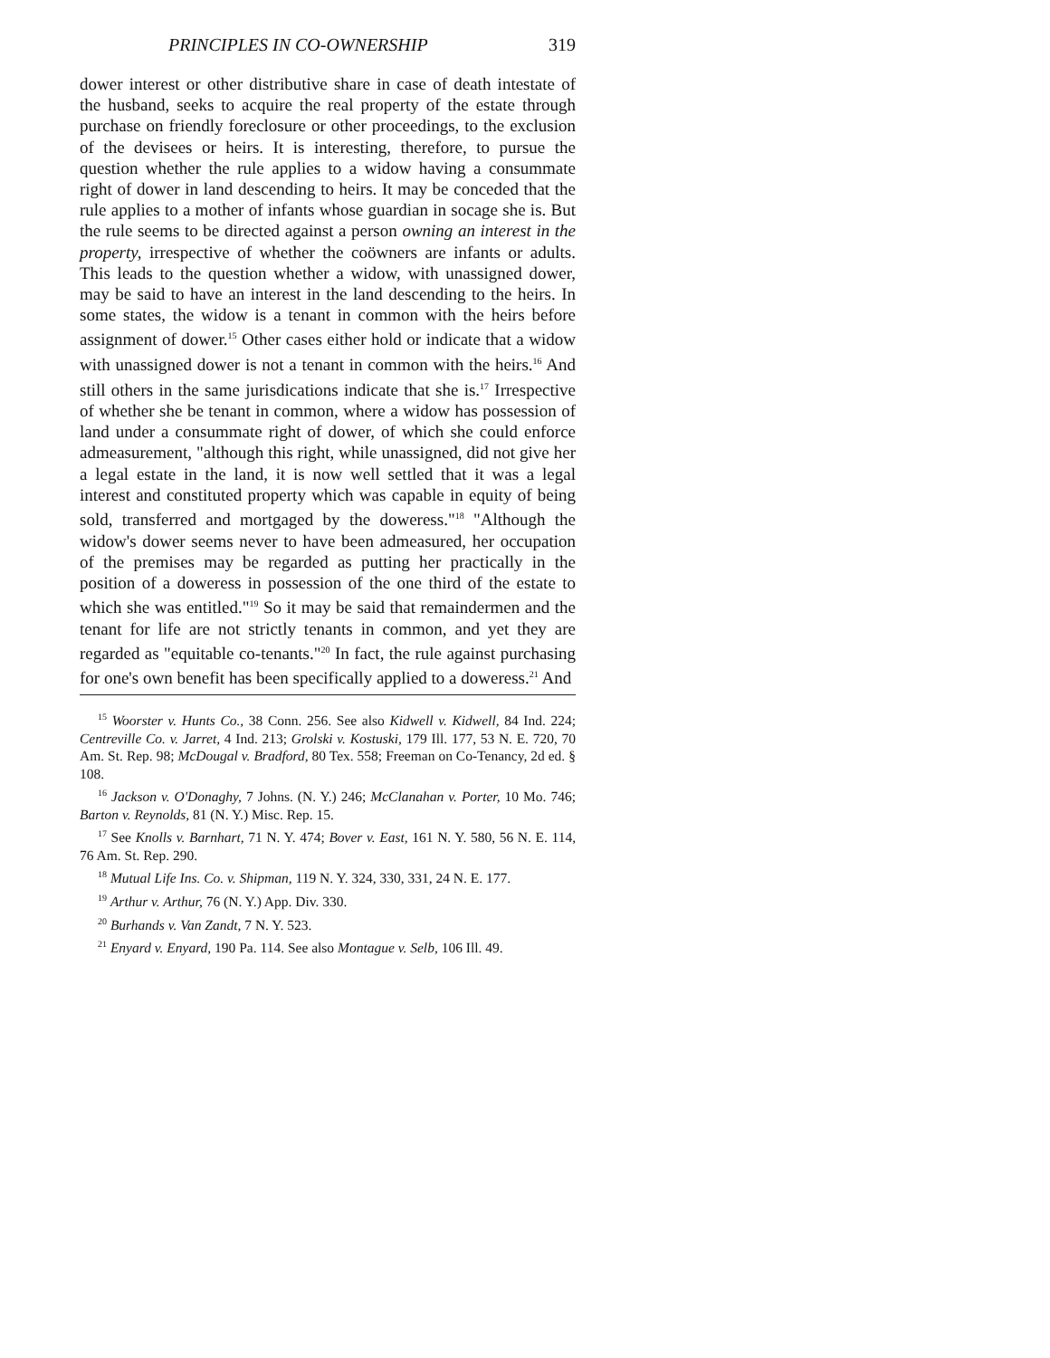PRINCIPLES IN CO-OWNERSHIP 319
dower interest or other distributive share in case of death intestate of the husband, seeks to acquire the real property of the estate through purchase on friendly foreclosure or other proceedings, to the exclusion of the devisees or heirs. It is interesting, therefore, to pursue the question whether the rule applies to a widow having a consummate right of dower in land descending to heirs. It may be conceded that the rule applies to a mother of infants whose guardian in socage she is. But the rule seems to be directed against a person owning an interest in the property, irrespective of whether the coöwners are infants or adults. This leads to the question whether a widow, with unassigned dower, may be said to have an interest in the land descending to the heirs. In some states, the widow is a tenant in common with the heirs before assignment of dower.<sup>15</sup> Other cases either hold or indicate that a widow with unassigned dower is not a tenant in common with the heirs.<sup>16</sup> And still others in the same jurisdications indicate that she is.<sup>17</sup> Irrespective of whether she be tenant in common, where a widow has possession of land under a consummate right of dower, of which she could enforce admeasurement, "although this right, while unassigned, did not give her a legal estate in the land, it is now well settled that it was a legal interest and constituted property which was capable in equity of being sold, transferred and mortgaged by the doweress."<sup>18</sup> "Although the widow's dower seems never to have been admeasured, her occupation of the premises may be regarded as putting her practically in the position of a doweress in possession of the one third of the estate to which she was entitled."<sup>19</sup> So it may be said that remaindermen and the tenant for life are not strictly tenants in common, and yet they are regarded as "equitable co-tenants."<sup>20</sup> In fact, the rule against purchasing for one's own benefit has been specifically applied to a doweress.<sup>21</sup> And
<sup>15</sup> Woorster v. Hunts Co., 38 Conn. 256. See also Kidwell v. Kidwell, 84 Ind. 224; Centreville Co. v. Jarret, 4 Ind. 213; Grolski v. Kostuski, 179 Ill. 177, 53 N. E. 720, 70 Am. St. Rep. 98; McDougal v. Bradford, 80 Tex. 558; Freeman on Co-Tenancy, 2d ed. § 108.
<sup>16</sup> Jackson v. O'Donaghy, 7 Johns. (N. Y.) 246; McClanahan v. Porter, 10 Mo. 746; Barton v. Reynolds, 81 (N. Y.) Misc. Rep. 15.
<sup>17</sup> See Knolls v. Barnhart, 71 N. Y. 474; Bover v. East, 161 N. Y. 580, 56 N. E. 114, 76 Am. St. Rep. 290.
<sup>18</sup> Mutual Life Ins. Co. v. Shipman, 119 N. Y. 324, 330, 331, 24 N. E. 177.
<sup>19</sup> Arthur v. Arthur, 76 (N. Y.) App. Div. 330.
<sup>20</sup> Burhands v. Van Zandt, 7 N. Y. 523.
<sup>21</sup> Enyard v. Enyard, 190 Pa. 114. See also Montague v. Selb, 106 Ill. 49.